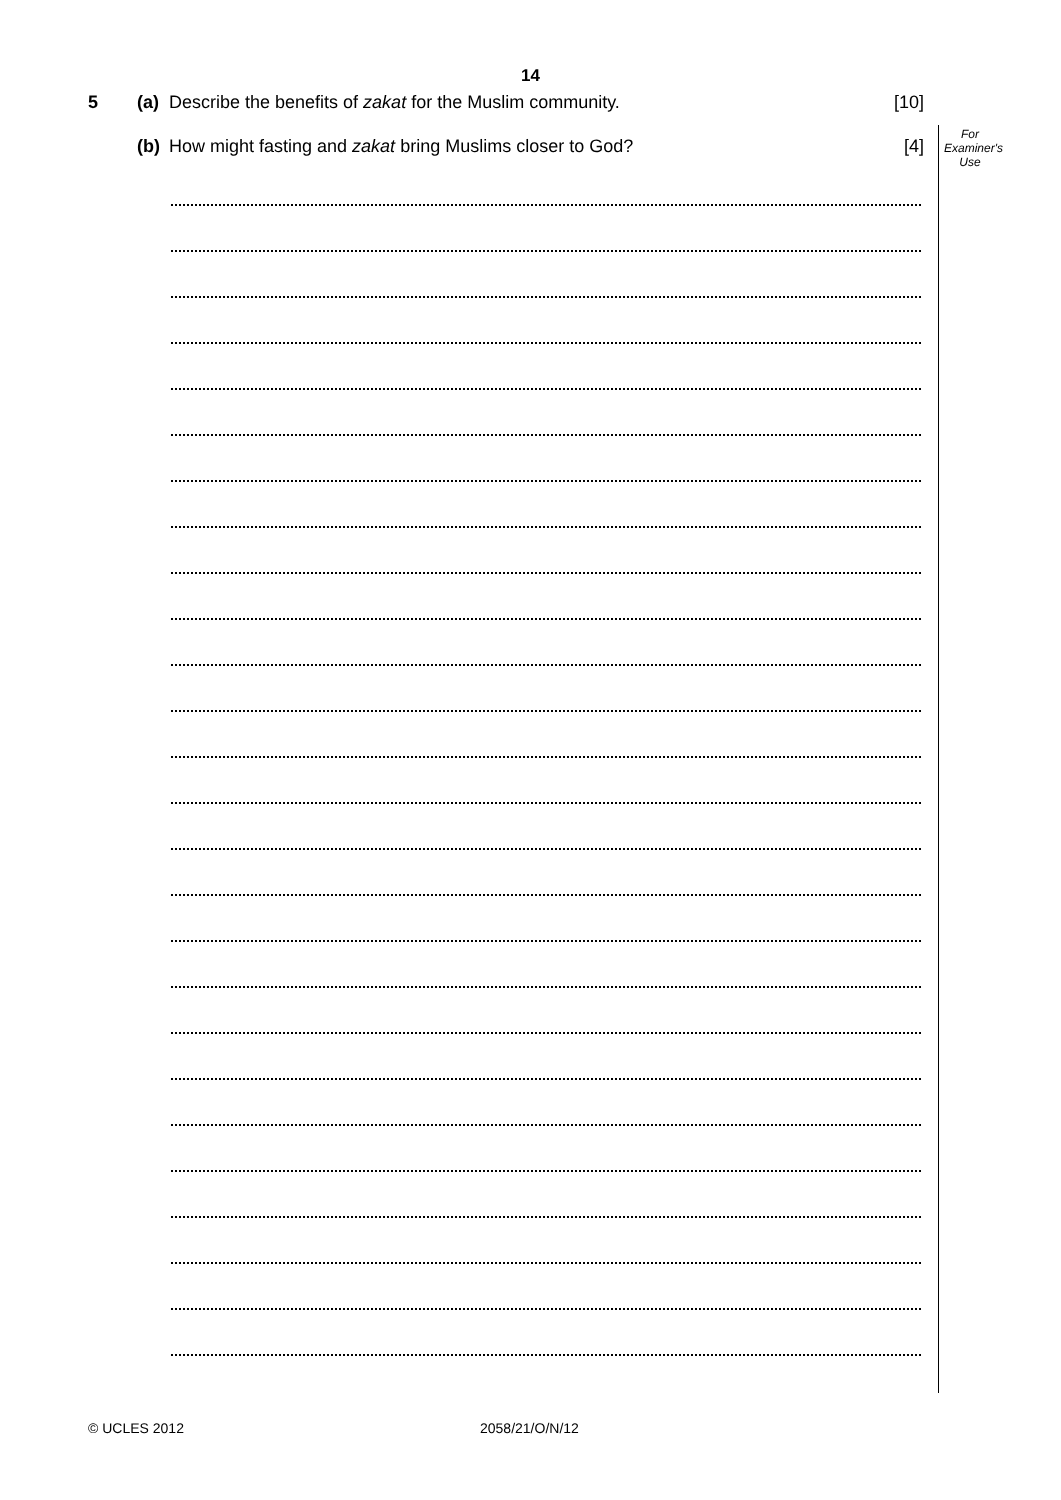14
For
Examiner's
Use
5 (a) Describe the benefits of zakat for the Muslim community. [10]
(b) How might fasting and zakat bring Muslims closer to God? [4]
© UCLES 2012 2058/21/O/N/12